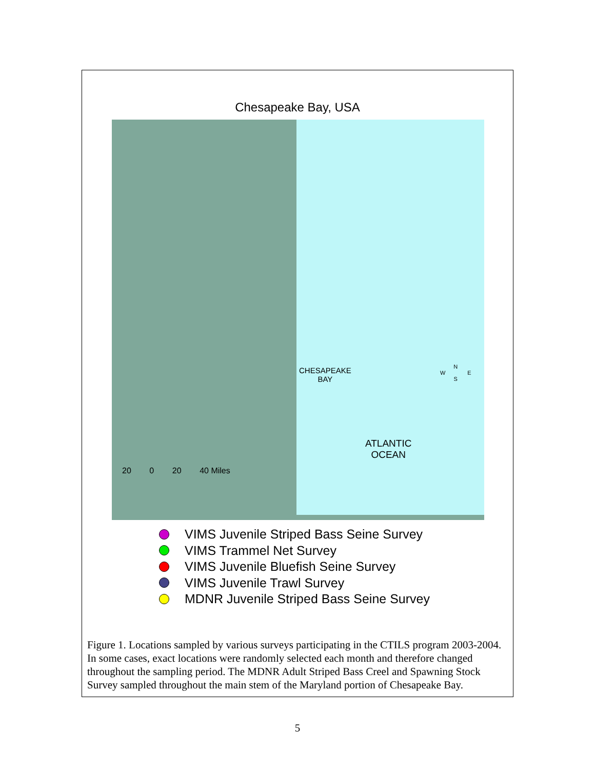Chesapeake Bay, USA
CHESAPEAKE
BAY
ATLANTIC
OCEAN
20 0 20 40 Miles
N
W E
S
VIMS Juvenile Striped Bass Seine Survey
VIMS Trammel Net Survey
VIMS Juvenile Bluefish Seine Survey
VIMS Juvenile Trawl Survey
MDNR Juvenile Striped Bass Seine Survey
Figure 1. Locations sampled by various surveys participating in the CTILS program 2003-2004. In some cases, exact locations were randomly selected each month and therefore changed throughout the sampling period. The MDNR Adult Striped Bass Creel and Spawning Stock Survey sampled throughout the main stem of the Maryland portion of Chesapeake Bay.
5